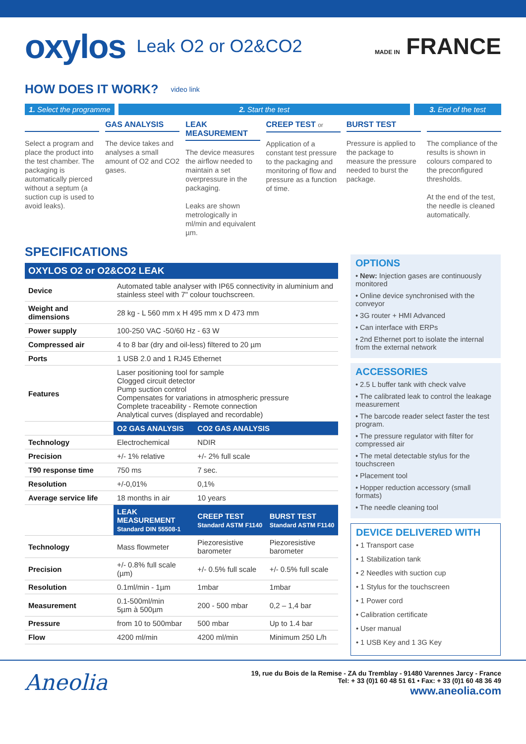oxylos Leak O2 or O2&CO2 MADE IN FRANCE
HOW DOES IT WORK?
video link
1. Select the programme
2. Start the test 3. End of the test
Select a program and place the product into the test chamber. The packaging is automatically pierced without a septum (a suction cup is used to avoid leaks).
GAS ANALYSIS
The device takes and analyses a small amount of O2 and CO2 gases.
LEAK MEASUREMENT
The device measures the airflow needed to maintain a set overpressure in the packaging.
Leaks are shown metrologically in ml/min and equivalent µm.
CREEP TEST or
Application of a constant test pressure to the packaging and monitoring of flow and pressure as a function of time.
BURST TEST
Pressure is applied to the package to measure the pressure needed to burst the package.
The compliance of the results is shown in colours compared to the preconfigured thresholds.
At the end of the test, the needle is cleaned automatically.
SPECIFICATIONS
| OXYLOS O2 or O2&CO2 LEAK | | | |
| --- | --- | --- | --- |
| Device | Automated table analyser with IP65 connectivity in aluminium and stainless steel with 7" colour touchscreen. | | |
| Weight and dimensions | 28 kg - L 560 mm x H 495 mm x D 473 mm | | |
| Power supply | 100-250 VAC -50/60 Hz - 63 W | | |
| Compressed air | 4 to 8 bar (dry and oil-less) filtered to 20 µm | | |
| Ports | 1 USB 2.0 and 1 RJ45 Ethernet | | |
| Features | Laser positioning tool for sample Clogged circuit detector Pump suction control Compensates for variations in atmospheric pressure Complete traceability - Remote connection Analytical curves (displayed and recordable) | | |
| | O2 GAS ANALYSIS | CO2 GAS ANALYSIS | |
| Technology | Electrochemical | NDIR | |
| Precision | +/- 1% relative | +/- 2% full scale | |
| T90 response time | 750 ms | 7 sec. | |
| Resolution | +/-0,01% | 0,1% | |
| Average service life | 18 months in air | 10 years | |
| | LEAK MEASUREMENT Standard DIN 55508-1 | CREEP TEST Standard ASTM F1140 | BURST TEST Standard ASTM F1140 |
| Technology | Mass flowmeter | Piezoresistive barometer | Piezoresistive barometer |
| Precision | +/- 0.8% full scale (µm) | +/- 0.5% full scale | +/- 0.5% full scale |
| Resolution | 0.1ml/min - 1µm | 1mbar | 1mbar |
| Measurement | 0.1-500ml/min 5µm à 500µm | 200 - 500 mbar | 0,2 – 1,4 bar |
| Pressure | from 10 to 500mbar | 500 mbar | Up to 1.4 bar |
| Flow | 4200 ml/min | 4200 ml/min | Minimum 250 L/h |
OPTIONS
• New: Injection gases are continuously monitored
• Online device synchronised with the conveyor
• 3G router + HMI Advanced
• Can interface with ERPs
• 2nd Ethernet port to isolate the internal from the external network
ACCESSORIES
• 2.5 L buffer tank with check valve
• The calibrated leak to control the leakage measurement
• The barcode reader select faster the test program.
• The pressure regulator with filter for compressed air
• The metal detectable stylus for the touchscreen
• Placement tool
• Hopper reduction accessory (small formats)
• The needle cleaning tool
DEVICE DELIVERED WITH
• 1 Transport case
• 1 Stabilization tank
• 2 Needles with suction cup
• 1 Stylus for the touchscreen
• 1 Power cord
• Calibration certificate
• User manual
• 1 USB Key and 1 3G Key
Aneolia
19, rue du Bois de la Remise - ZA du Tremblay - 91480 Varennes Jarcy - France
Tel: + 33 (0)1 60 48 51 61 • Fax: + 33 (0)1 60 48 36 49
www.aneolia.com